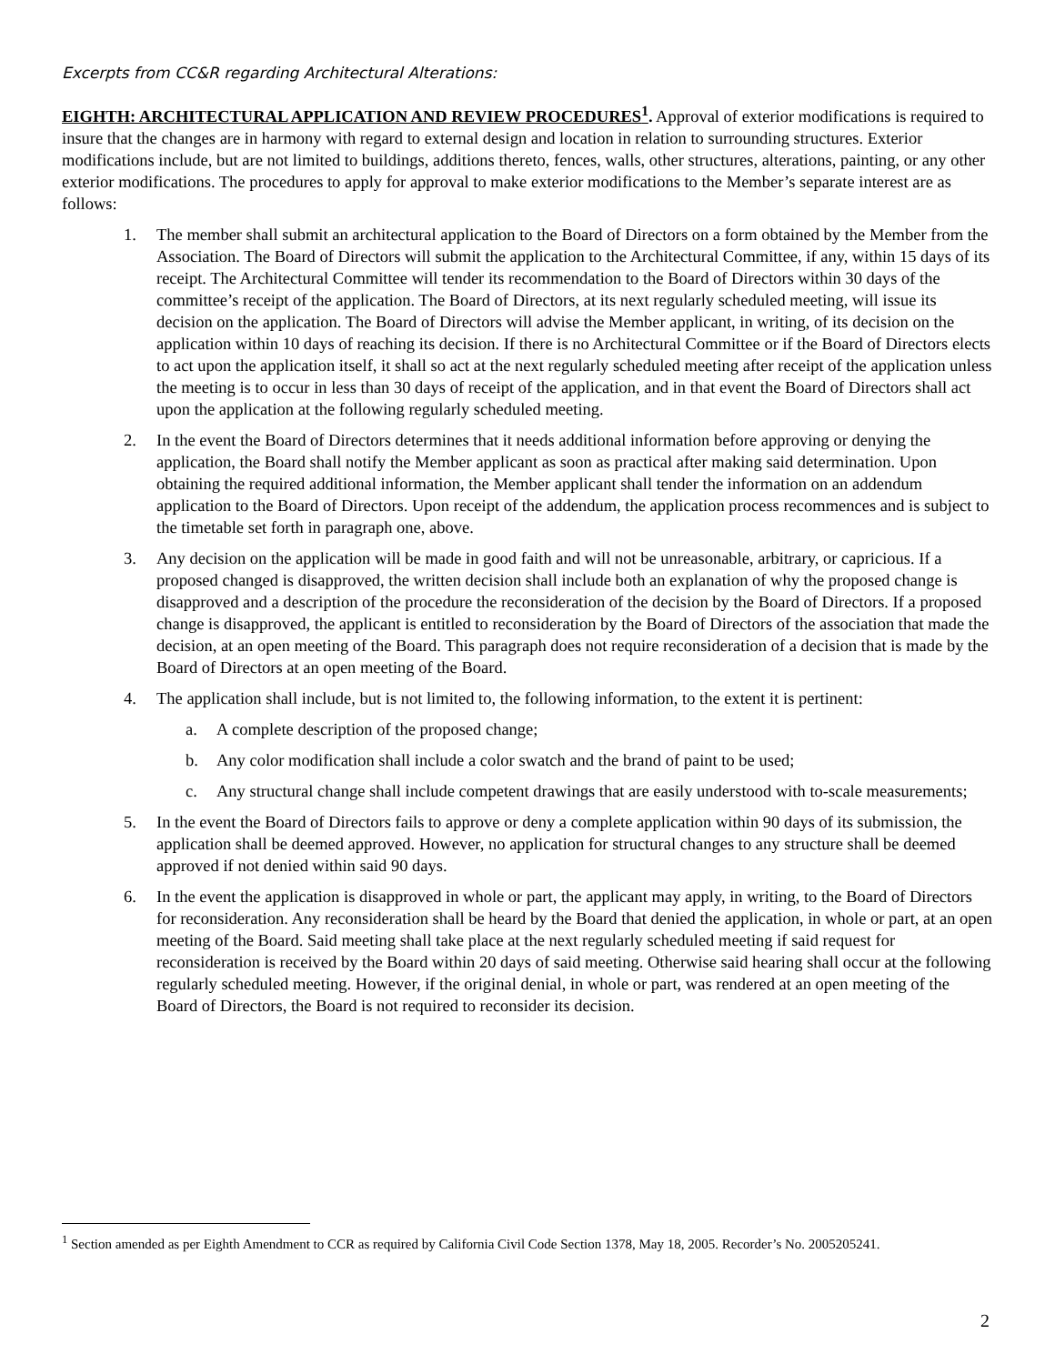Excerpts from CC&R regarding Architectural Alterations:
EIGHTH: ARCHITECTURAL APPLICATION AND REVIEW PROCEDURES<sup>1</sup>. Approval of exterior modifications is required to insure that the changes are in harmony with regard to external design and location in relation to surrounding structures. Exterior modifications include, but are not limited to buildings, additions thereto, fences, walls, other structures, alterations, painting, or any other exterior modifications. The procedures to apply for approval to make exterior modifications to the Member’s separate interest are as follows:
1. The member shall submit an architectural application to the Board of Directors on a form obtained by the Member from the Association. The Board of Directors will submit the application to the Architectural Committee, if any, within 15 days of its receipt. The Architectural Committee will tender its recommendation to the Board of Directors within 30 days of the committee’s receipt of the application. The Board of Directors, at its next regularly scheduled meeting, will issue its decision on the application. The Board of Directors will advise the Member applicant, in writing, of its decision on the application within 10 days of reaching its decision. If there is no Architectural Committee or if the Board of Directors elects to act upon the application itself, it shall so act at the next regularly scheduled meeting after receipt of the application unless the meeting is to occur in less than 30 days of receipt of the application, and in that event the Board of Directors shall act upon the application at the following regularly scheduled meeting.
2. In the event the Board of Directors determines that it needs additional information before approving or denying the application, the Board shall notify the Member applicant as soon as practical after making said determination. Upon obtaining the required additional information, the Member applicant shall tender the information on an addendum application to the Board of Directors. Upon receipt of the addendum, the application process recommences and is subject to the timetable set forth in paragraph one, above.
3. Any decision on the application will be made in good faith and will not be unreasonable, arbitrary, or capricious. If a proposed changed is disapproved, the written decision shall include both an explanation of why the proposed change is disapproved and a description of the procedure the reconsideration of the decision by the Board of Directors. If a proposed change is disapproved, the applicant is entitled to reconsideration by the Board of Directors of the association that made the decision, at an open meeting of the Board. This paragraph does not require reconsideration of a decision that is made by the Board of Directors at an open meeting of the Board.
4. The application shall include, but is not limited to, the following information, to the extent it is pertinent:
a. A complete description of the proposed change;
b. Any color modification shall include a color swatch and the brand of paint to be used;
c. Any structural change shall include competent drawings that are easily understood with to-scale measurements;
5. In the event the Board of Directors fails to approve or deny a complete application within 90 days of its submission, the application shall be deemed approved. However, no application for structural changes to any structure shall be deemed approved if not denied within said 90 days.
6. In the event the application is disapproved in whole or part, the applicant may apply, in writing, to the Board of Directors for reconsideration. Any reconsideration shall be heard by the Board that denied the application, in whole or part, at an open meeting of the Board. Said meeting shall take place at the next regularly scheduled meeting if said request for reconsideration is received by the Board within 20 days of said meeting. Otherwise said hearing shall occur at the following regularly scheduled meeting. However, if the original denial, in whole or part, was rendered at an open meeting of the Board of Directors, the Board is not required to reconsider its decision.
<sup>1</sup> Section amended as per Eighth Amendment to CCR as required by California Civil Code Section 1378, May 18, 2005. Recorder’s No. 2005205241.
2